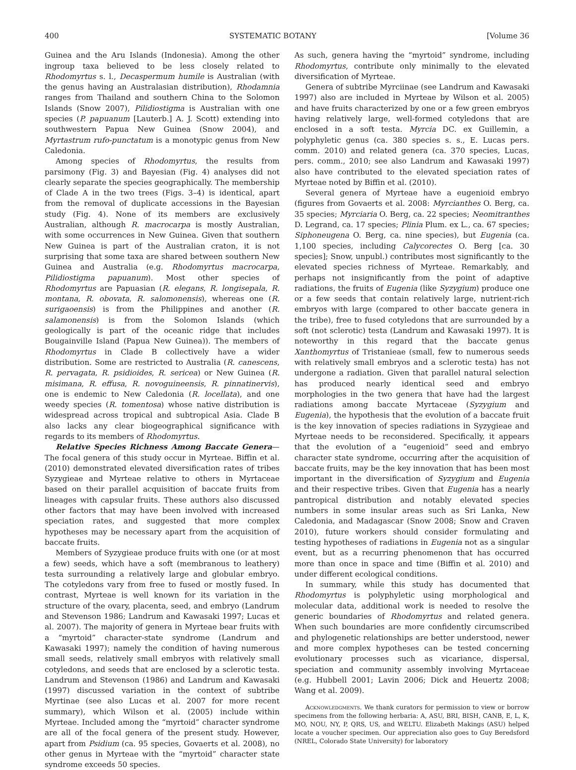400 SYSTEMATIC BOTANY [Volume 36
Guinea and the Aru Islands (Indonesia). Among the other ingroup taxa believed to be less closely related to Rhodomyrtus s. l., Decaspermum humile is Australian (with the genus having an Australasian distribution), Rhodamnia ranges from Thailand and southern China to the Solomon Islands (Snow 2007), Pilidiostigma is Australian with one species (P. papuanum [Lauterb.] A. J. Scott) extending into southwestern Papua New Guinea (Snow 2004), and Myrtastrum rufo-punctatum is a monotypic genus from New Caledonia.
Among species of Rhodomyrtus, the results from parsimony (Fig. 3) and Bayesian (Fig. 4) analyses did not clearly separate the species geographically. The membership of Clade A in the two trees (Figs. 3–4) is identical, apart from the removal of duplicate accessions in the Bayesian study (Fig. 4). None of its members are exclusively Australian, although R. macrocarpa is mostly Australian, with some occurrences in New Guinea. Given that southern New Guinea is part of the Australian craton, it is not surprising that some taxa are shared between southern New Guinea and Australia (e.g. Rhodomyrtus macrocarpa, Pilidiostigma papuanum). Most other species of Rhodomyrtus are Papuasian (R. elegans, R. longisepala, R. montana, R. obovata, R. salomonensis), whereas one (R. surigaoensis) is from the Philippines and another (R. salamonensis) is from the Solomon Islands (which geologically is part of the oceanic ridge that includes Bougainville Island (Papua New Guinea)). The members of Rhodomyrtus in Clade B collectively have a wider distribution. Some are restricted to Australia (R. canescens, R. pervagata, R. psidioides, R. sericea) or New Guinea (R. misimana, R. effusa, R. novoguineensis, R. pinnatinervis), one is endemic to New Caledonia (R. locellata), and one weedy species (R. tomentosa) whose native distribution is widespread across tropical and subtropical Asia. Clade B also lacks any clear biogeographical significance with regards to its members of Rhodomyrtus.
Relative Species Richness Among Baccate Genera—The focal genera of this study occur in Myrteae. Biffin et al. (2010) demonstrated elevated diversification rates of tribes Syzygieae and Myrteae relative to others in Myrtaceae based on their parallel acquisition of baccate fruits from lineages with capsular fruits. These authors also discussed other factors that may have been involved with increased speciation rates, and suggested that more complex hypotheses may be necessary apart from the acquisition of baccate fruits.
Members of Syzygieae produce fruits with one (or at most a few) seeds, which have a soft (membranous to leathery) testa surrounding a relatively large and globular embryo. The cotyledons vary from free to fused or mostly fused. In contrast, Myrteae is well known for its variation in the structure of the ovary, placenta, seed, and embryo (Landrum and Stevenson 1986; Landrum and Kawasaki 1997; Lucas et al. 2007). The majority of genera in Myrteae bear fruits with a “myrtoid” character-state syndrome (Landrum and Kawasaki 1997); namely the condition of having numerous small seeds, relatively small embryos with relatively small cotyledons, and seeds that are enclosed by a sclerotic testa. Landrum and Stevenson (1986) and Landrum and Kawasaki (1997) discussed variation in the context of subtribe Myrtinae (see also Lucas et al. 2007 for more recent summary), which Wilson et al. (2005) include within Myrteae. Included among the “myrtoid” character syndrome are all of the focal genera of the present study. However, apart from Psidium (ca. 95 species, Govaerts et al. 2008), no other genus in Myrteae with the “myrtoid” character state syndrome exceeds 50 species.
As such, genera having the “myrtoid” syndrome, including Rhodomyrtus, contribute only minimally to the elevated diversification of Myrteae.
Genera of subtribe Myrciinae (see Landrum and Kawasaki 1997) also are included in Myrteae by Wilson et al. 2005) and have fruits characterized by one or a few green embryos having relatively large, well-formed cotyledons that are enclosed in a soft testa. Myrcia DC. ex Guillemin, a polyphyletic genus (ca. 380 species s. s., E. Lucas pers. comm. 2010) and related genera (ca. 370 species, Lucas, pers. comm., 2010; see also Landrum and Kawasaki 1997) also have contributed to the elevated speciation rates of Myrteae noted by Biffin et al. (2010).
Several genera of Myrteae have a eugenioid embryo (figures from Govaerts et al. 2008: Myrcianthes O. Berg, ca. 35 species; Myrciaria O. Berg, ca. 22 species; Neomitranthes D. Legrand, ca. 17 species; Plinia Plum. ex L., ca. 67 species; Siphoneugena O. Berg, ca. nine species), but Eugenia (ca. 1,100 species, including Calycorectes O. Berg [ca. 30 species]; Snow, unpubl.) contributes most significantly to the elevated species richness of Myrteae. Remarkably, and perhaps not insignificantly from the point of adaptive radiations, the fruits of Eugenia (like Syzygium) produce one or a few seeds that contain relatively large, nutrient-rich embryos with large (compared to other baccate genera in the tribe), free to fused cotyledons that are surrounded by a soft (not sclerotic) testa (Landrum and Kawasaki 1997). It is noteworthy in this regard that the baccate genus Xanthomyrtus of Tristanieae (small, few to numerous seeds with relatively small embryos and a sclerotic testa) has not undergone a radiation. Given that parallel natural selection has produced nearly identical seed and embryo morphologies in the two genera that have had the largest radiations among baccate Myrtaceae (Syzygium and Eugenia), the hypothesis that the evolution of a baccate fruit is the key innovation of species radiations in Syzygieae and Myrteae needs to be reconsidered. Specifically, it appears that the evolution of a “eugenioid” seed and embryo character state syndrome, occurring after the acquisition of baccate fruits, may be the key innovation that has been most important in the diversification of Syzygium and Eugenia and their respective tribes. Given that Eugenia has a nearly pantropical distribution and notably elevated species numbers in some insular areas such as Sri Lanka, New Caledonia, and Madagascar (Snow 2008; Snow and Craven 2010), future workers should consider formulating and testing hypotheses of radiations in Eugenia not as a singular event, but as a recurring phenomenon that has occurred more than once in space and time (Biffin et al. 2010) and under different ecological conditions.
In summary, while this study has documented that Rhodomyrtus is polyphyletic using morphological and molecular data, additional work is needed to resolve the generic boundaries of Rhodomyrtus and related genera. When such boundaries are more confidently circumscribed and phylogenetic relationships are better understood, newer and more complex hypotheses can be tested concerning evolutionary processes such as vicariance, dispersal, speciation and community assembly involving Myrtaceae (e.g. Hubbell 2001; Lavin 2006; Dick and Heuertz 2008; Wang et al. 2009).
Acknowledgments. We thank curators for permission to view or borrow specimens from the following herbaria: A, ASU, BRI, BISH, CANB, E, L, K, MO, NOU, NY, P, QRS, US, and WELTU. Elizabeth Makings (ASU) helped locate a voucher specimen. Our appreciation also goes to Guy Beredsford (NREL, Colorado State University) for laboratory